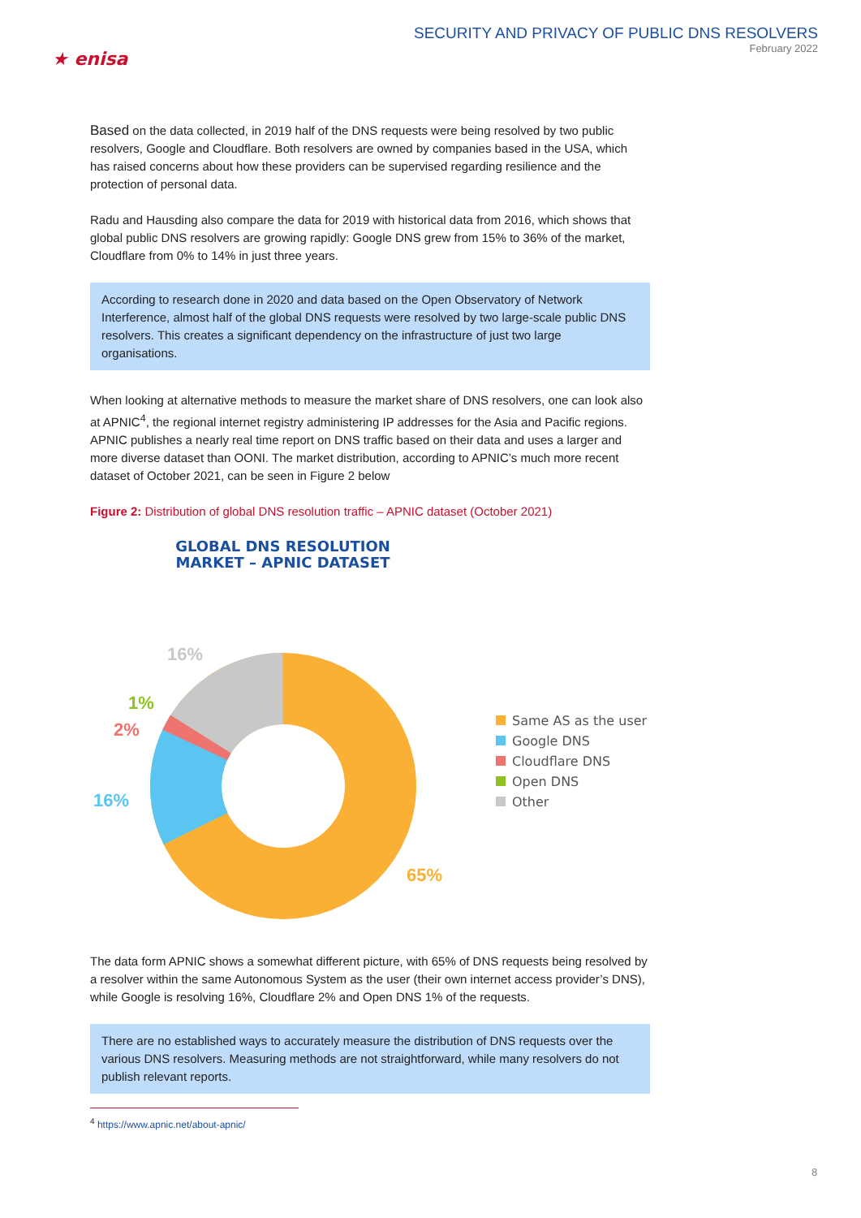★ enisa
SECURITY AND PRIVACY OF PUBLIC DNS RESOLVERS
February 2022
Based on the data collected, in 2019 half of the DNS requests were being resolved by two public resolvers, Google and Cloudflare. Both resolvers are owned by companies based in the USA, which has raised concerns about how these providers can be supervised regarding resilience and the protection of personal data.
Radu and Hausding also compare the data for 2019 with historical data from 2016, which shows that global public DNS resolvers are growing rapidly: Google DNS grew from 15% to 36% of the market, Cloudflare from 0% to 14% in just three years.
According to research done in 2020 and data based on the Open Observatory of Network Interference, almost half of the global DNS requests were resolved by two large-scale public DNS resolvers. This creates a significant dependency on the infrastructure of just two large organisations.
When looking at alternative methods to measure the market share of DNS resolvers, one can look also at APNIC<sup>4</sup>, the regional internet registry administering IP addresses for the Asia and Pacific regions. APNIC publishes a nearly real time report on DNS traffic based on their data and uses a larger and more diverse dataset than OONI. The market distribution, according to APNIC’s much more recent dataset of October 2021, can be seen in Figure 2 below
Figure 2: Distribution of global DNS resolution traffic – APNIC dataset (October 2021)
GLOBAL DNS RESOLUTION
MARKET – APNIC DATASET
16%
1%
2%
16%
65%
Same AS as the user
Google DNS
Cloudflare DNS
Open DNS
Other
The data form APNIC shows a somewhat different picture, with 65% of DNS requests being resolved by a resolver within the same Autonomous System as the user (their own internet access provider’s DNS), while Google is resolving 16%, Cloudflare 2% and Open DNS 1% of the requests.
There are no established ways to accurately measure the distribution of DNS requests over the various DNS resolvers. Measuring methods are not straightforward, while many resolvers do not publish relevant reports.
<sup>4</sup> https://www.apnic.net/about-apnic/
8